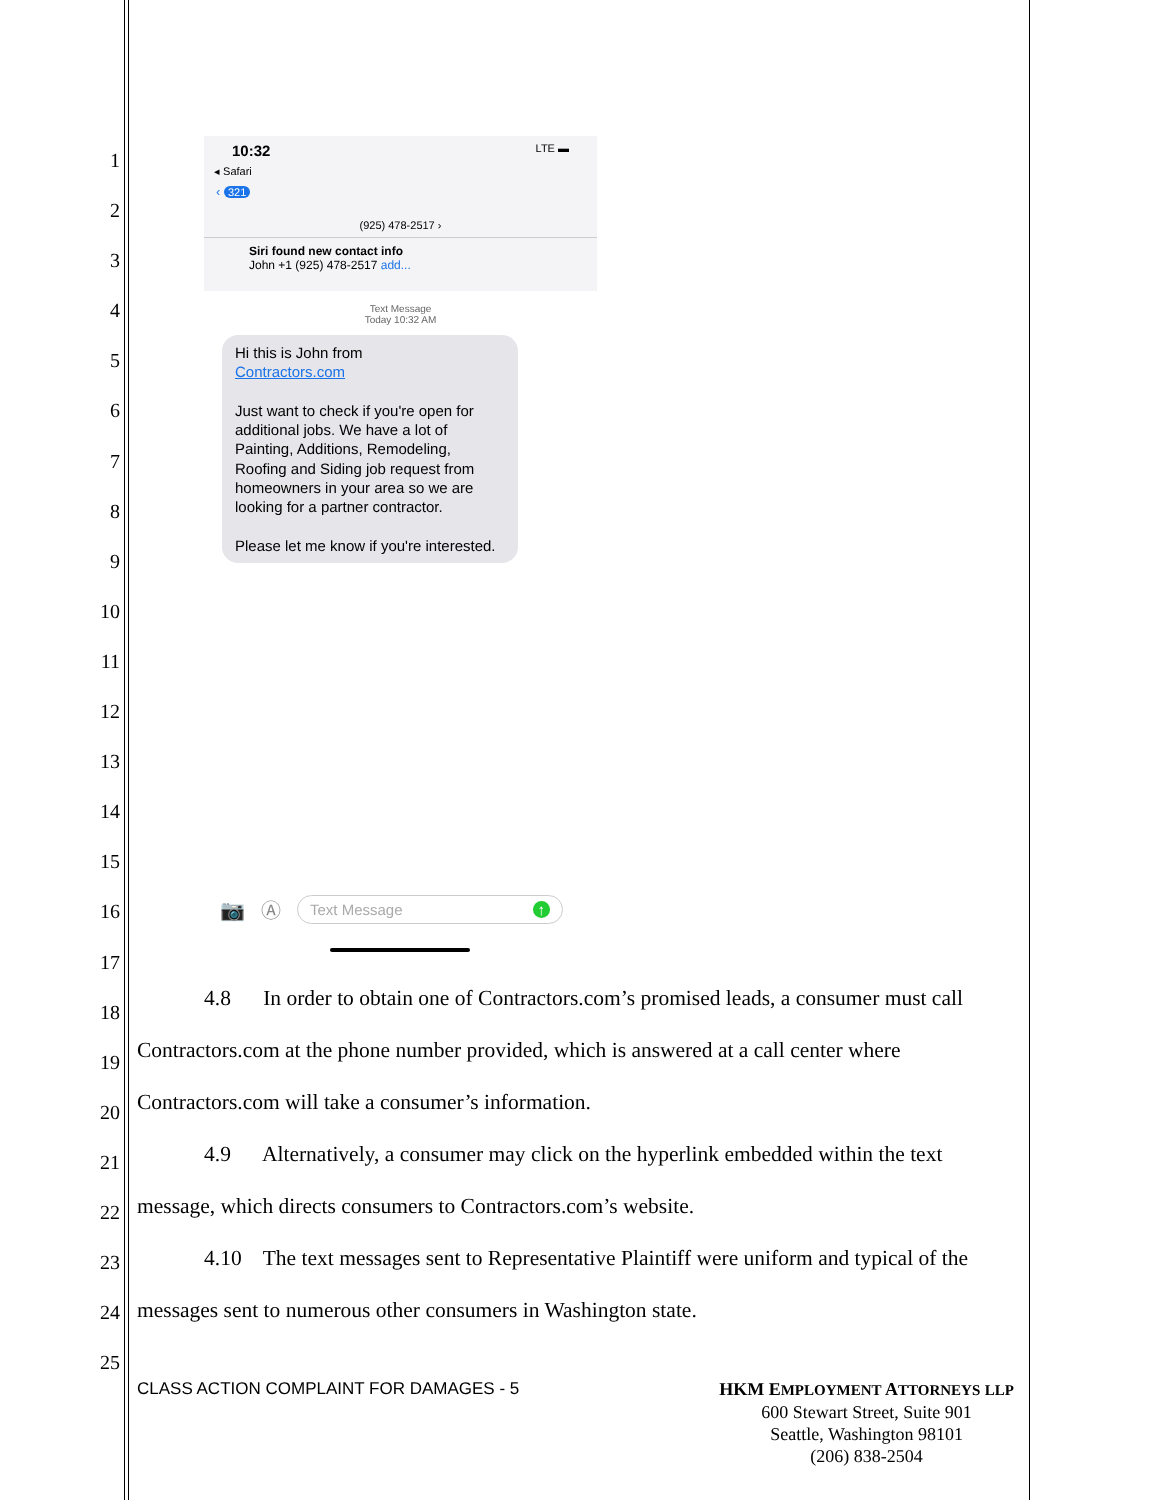1
2
3
4
5
6
7
8
9
10
11
12
13
14
15
16
17
18
19
20
21
22
23
24
25
10:32 LTE ▬
◂ Safari
‹ 321
(925) 478-2517 ›
Siri found new contact info
John +1 (925) 478-2517 add...
Text Message
Today 10:32 AM
Hi this is John from
Contractors.com
Just want to check if you're open for additional jobs. We have a lot of Painting, Additions, Remodeling, Roofing and Siding job request from homeowners in your area so we are looking for a partner contractor.
Please let me know if you're interested.
📷 Ⓐ Text Message ↑
4.8 In order to obtain one of Contractors.com’s promised leads, a consumer must call Contractors.com at the phone number provided, which is answered at a call center where Contractors.com will take a consumer’s information.
4.9 Alternatively, a consumer may click on the hyperlink embedded within the text message, which directs consumers to Contractors.com’s website.
4.10 The text messages sent to Representative Plaintiff were uniform and typical of the messages sent to numerous other consumers in Washington state.
HKM EMPLOYMENT ATTORNEYS LLP
600 Stewart Street, Suite 901
Seattle, Washington 98101
(206) 838-2504
CLASS ACTION COMPLAINT FOR DAMAGES - 5